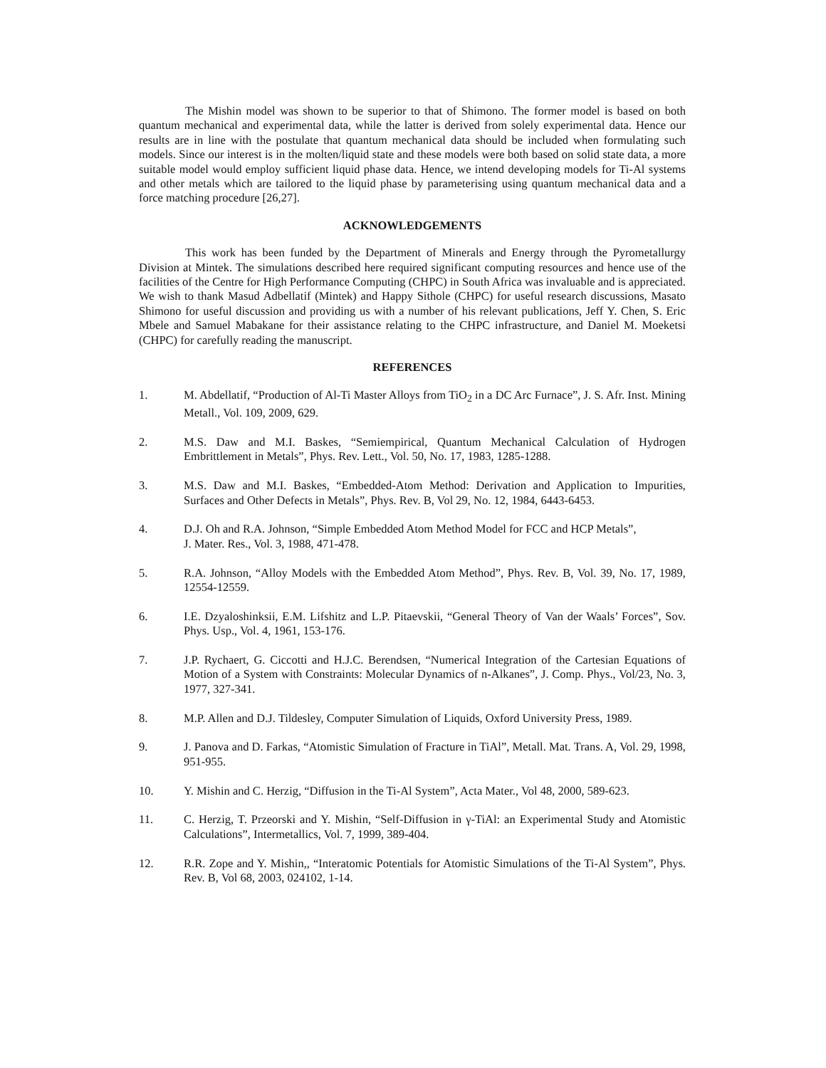The Mishin model was shown to be superior to that of Shimono. The former model is based on both quantum mechanical and experimental data, while the latter is derived from solely experimental data. Hence our results are in line with the postulate that quantum mechanical data should be included when formulating such models. Since our interest is in the molten/liquid state and these models were both based on solid state data, a more suitable model would employ sufficient liquid phase data. Hence, we intend developing models for Ti-Al systems and other metals which are tailored to the liquid phase by parameterising using quantum mechanical data and a force matching procedure [26,27].
ACKNOWLEDGEMENTS
This work has been funded by the Department of Minerals and Energy through the Pyrometallurgy Division at Mintek. The simulations described here required significant computing resources and hence use of the facilities of the Centre for High Performance Computing (CHPC) in South Africa was invaluable and is appreciated. We wish to thank Masud Adbellatif (Mintek) and Happy Sithole (CHPC) for useful research discussions, Masato Shimono for useful discussion and providing us with a number of his relevant publications, Jeff Y. Chen, S. Eric Mbele and Samuel Mabakane for their assistance relating to the CHPC infrastructure, and Daniel M. Moeketsi (CHPC) for carefully reading the manuscript.
REFERENCES
1. M. Abdellatif, “Production of Al-Ti Master Alloys from TiO<sub>2</sub> in a DC Arc Furnace”, J. S. Afr. Inst. Mining Metall., Vol. 109, 2009, 629.
2. M.S. Daw and M.I. Baskes, “Semiempirical, Quantum Mechanical Calculation of Hydrogen Embrittlement in Metals”, Phys. Rev. Lett., Vol. 50, No. 17, 1983, 1285-1288.
3. M.S. Daw and M.I. Baskes, “Embedded-Atom Method: Derivation and Application to Impurities, Surfaces and Other Defects in Metals”, Phys. Rev. B, Vol 29, No. 12, 1984, 6443-6453.
4. D.J. Oh and R.A. Johnson, “Simple Embedded Atom Method Model for FCC and HCP Metals”,
J. Mater. Res., Vol. 3, 1988, 471-478.
5. R.A. Johnson, “Alloy Models with the Embedded Atom Method”, Phys. Rev. B, Vol. 39, No. 17, 1989, 12554-12559.
6. I.E. Dzyaloshinksii, E.M. Lifshitz and L.P. Pitaevskii, “General Theory of Van der Waals’ Forces”, Sov. Phys. Usp., Vol. 4, 1961, 153-176.
7. J.P. Rychaert, G. Ciccotti and H.J.C. Berendsen, “Numerical Integration of the Cartesian Equations of Motion of a System with Constraints: Molecular Dynamics of n-Alkanes”, J. Comp. Phys., Vol/23, No. 3, 1977, 327-341.
8. M.P. Allen and D.J. Tildesley, Computer Simulation of Liquids, Oxford University Press, 1989.
9. J. Panova and D. Farkas, “Atomistic Simulation of Fracture in TiAl”, Metall. Mat. Trans. A, Vol. 29, 1998, 951-955.
10. Y. Mishin and C. Herzig, “Diffusion in the Ti-Al System”, Acta Mater., Vol 48, 2000, 589-623.
11. C. Herzig, T. Przeorski and Y. Mishin, “Self-Diffusion in γ-TiAl: an Experimental Study and Atomistic Calculations”, Intermetallics, Vol. 7, 1999, 389-404.
12. R.R. Zope and Y. Mishin,, “Interatomic Potentials for Atomistic Simulations of the Ti-Al System”, Phys. Rev. B, Vol 68, 2003, 024102, 1-14.